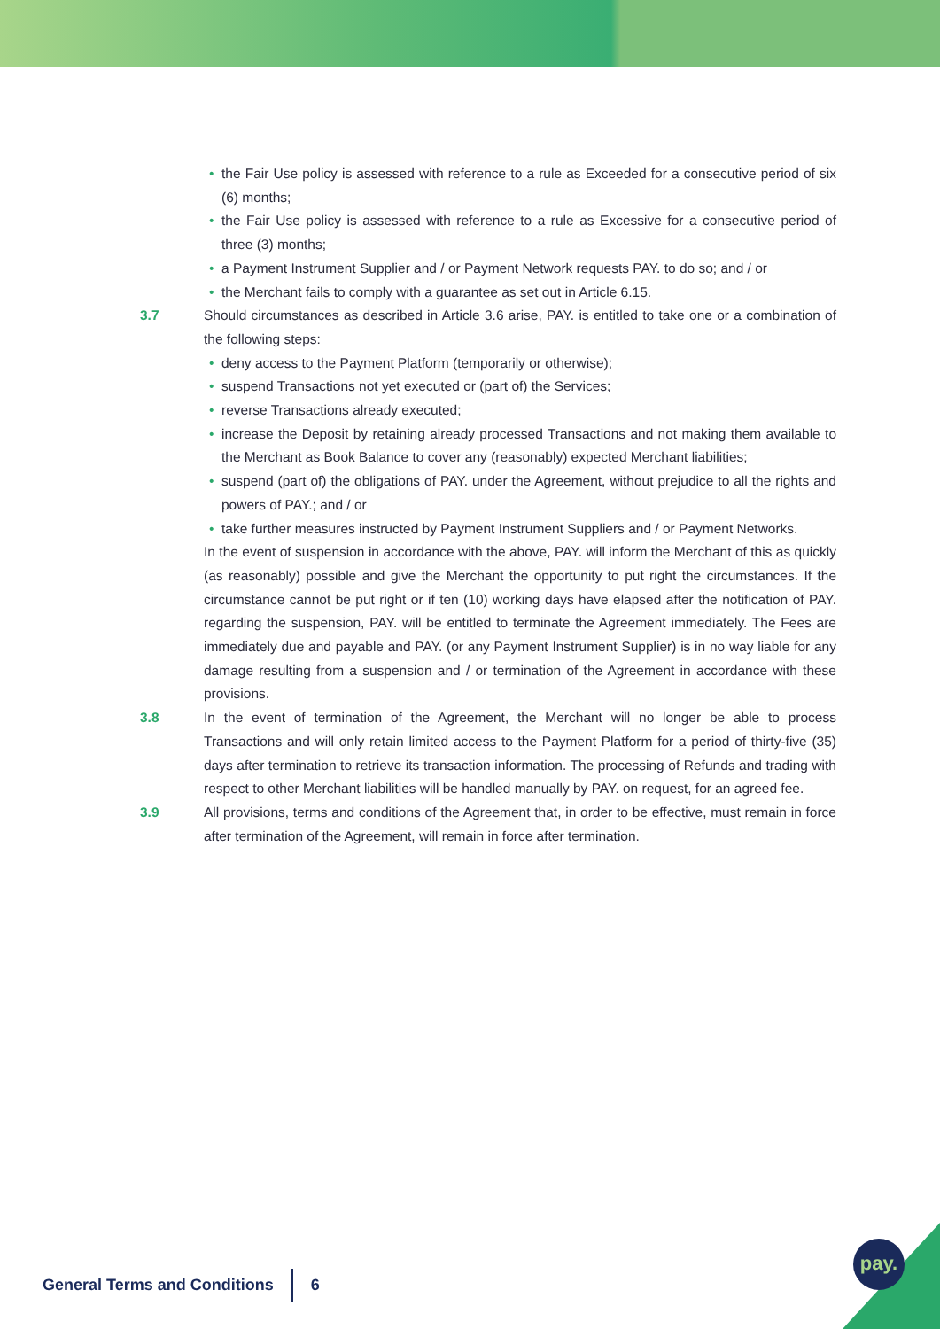• the Fair Use policy is assessed with reference to a rule as Exceeded for a consecutive period of six (6) months;
• the Fair Use policy is assessed with reference to a rule as Excessive for a consecutive period of three (3) months;
• a Payment Instrument Supplier and / or Payment Network requests PAY. to do so; and / or
• the Merchant fails to comply with a guarantee as set out in Article 6.15.
3.7 Should circumstances as described in Article 3.6 arise, PAY. is entitled to take one or a combination of the following steps:
• deny access to the Payment Platform (temporarily or otherwise);
• suspend Transactions not yet executed or (part of) the Services;
• reverse Transactions already executed;
• increase the Deposit by retaining already processed Transactions and not making them available to the Merchant as Book Balance to cover any (reasonably) expected Merchant liabilities;
• suspend (part of) the obligations of PAY. under the Agreement, without prejudice to all the rights and powers of PAY.; and / or
• take further measures instructed by Payment Instrument Suppliers and / or Payment Networks.
In the event of suspension in accordance with the above, PAY. will inform the Merchant of this as quickly (as reasonably) possible and give the Merchant the opportunity to put right the circumstances. If the circumstance cannot be put right or if ten (10) working days have elapsed after the notification of PAY. regarding the suspension, PAY. will be entitled to terminate the Agreement immediately. The Fees are immediately due and payable and PAY. (or any Payment Instrument Supplier) is in no way liable for any damage resulting from a suspension and / or termination of the Agreement in accordance with these provisions.
3.8 In the event of termination of the Agreement, the Merchant will no longer be able to process Transactions and will only retain limited access to the Payment Platform for a period of thirty-five (35) days after termination to retrieve its transaction information. The processing of Refunds and trading with respect to other Merchant liabilities will be handled manually by PAY. on request, for an agreed fee.
3.9 All provisions, terms and conditions of the Agreement that, in order to be effective, must remain in force after termination of the Agreement, will remain in force after termination.
General Terms and Conditions 6 pay.